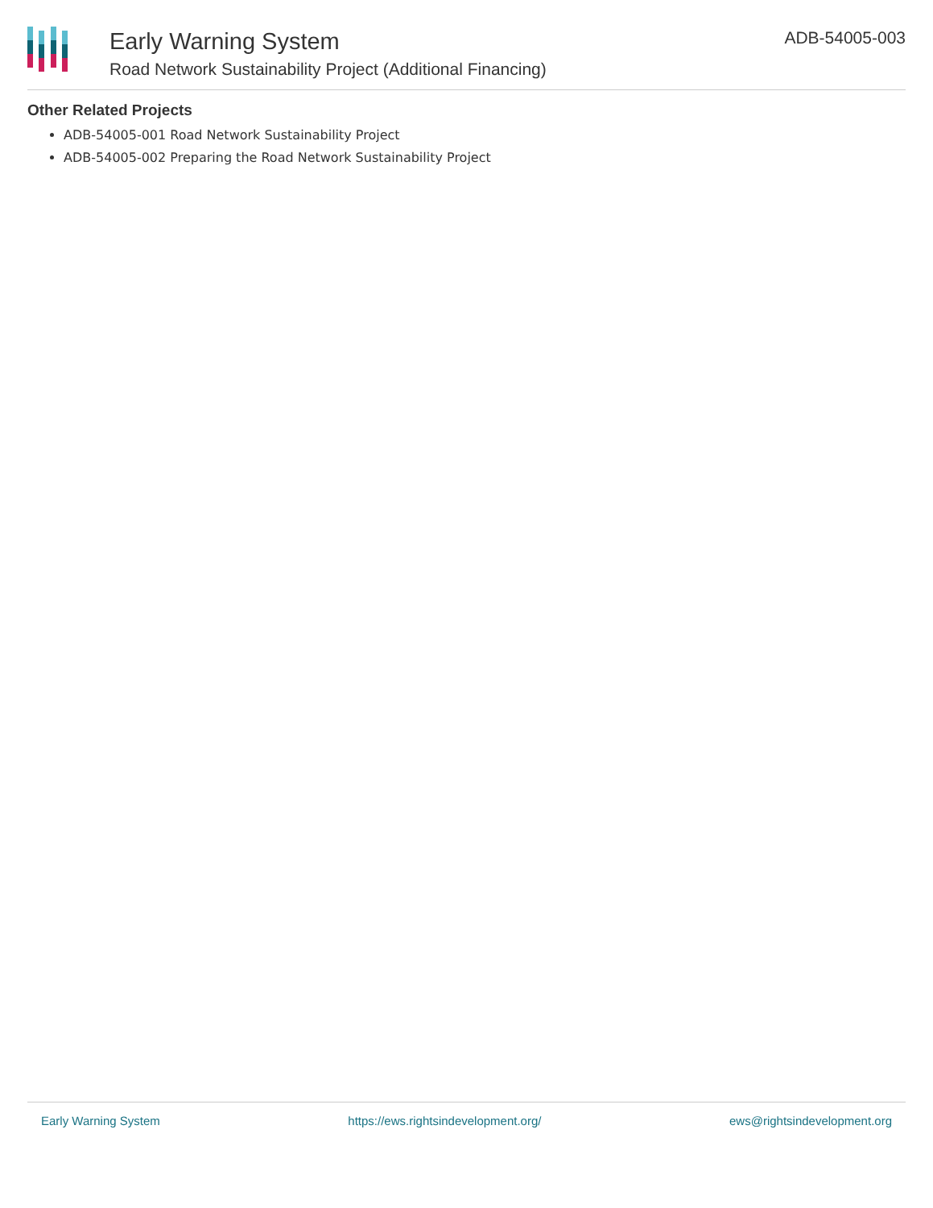Early Warning System
Road Network Sustainability Project (Additional Financing)
ADB-54005-003
Other Related Projects
ADB-54005-001 Road Network Sustainability Project
ADB-54005-002 Preparing the Road Network Sustainability Project
Early Warning System https://ews.rightsindevelopment.org/ ews@rightsindevelopment.org